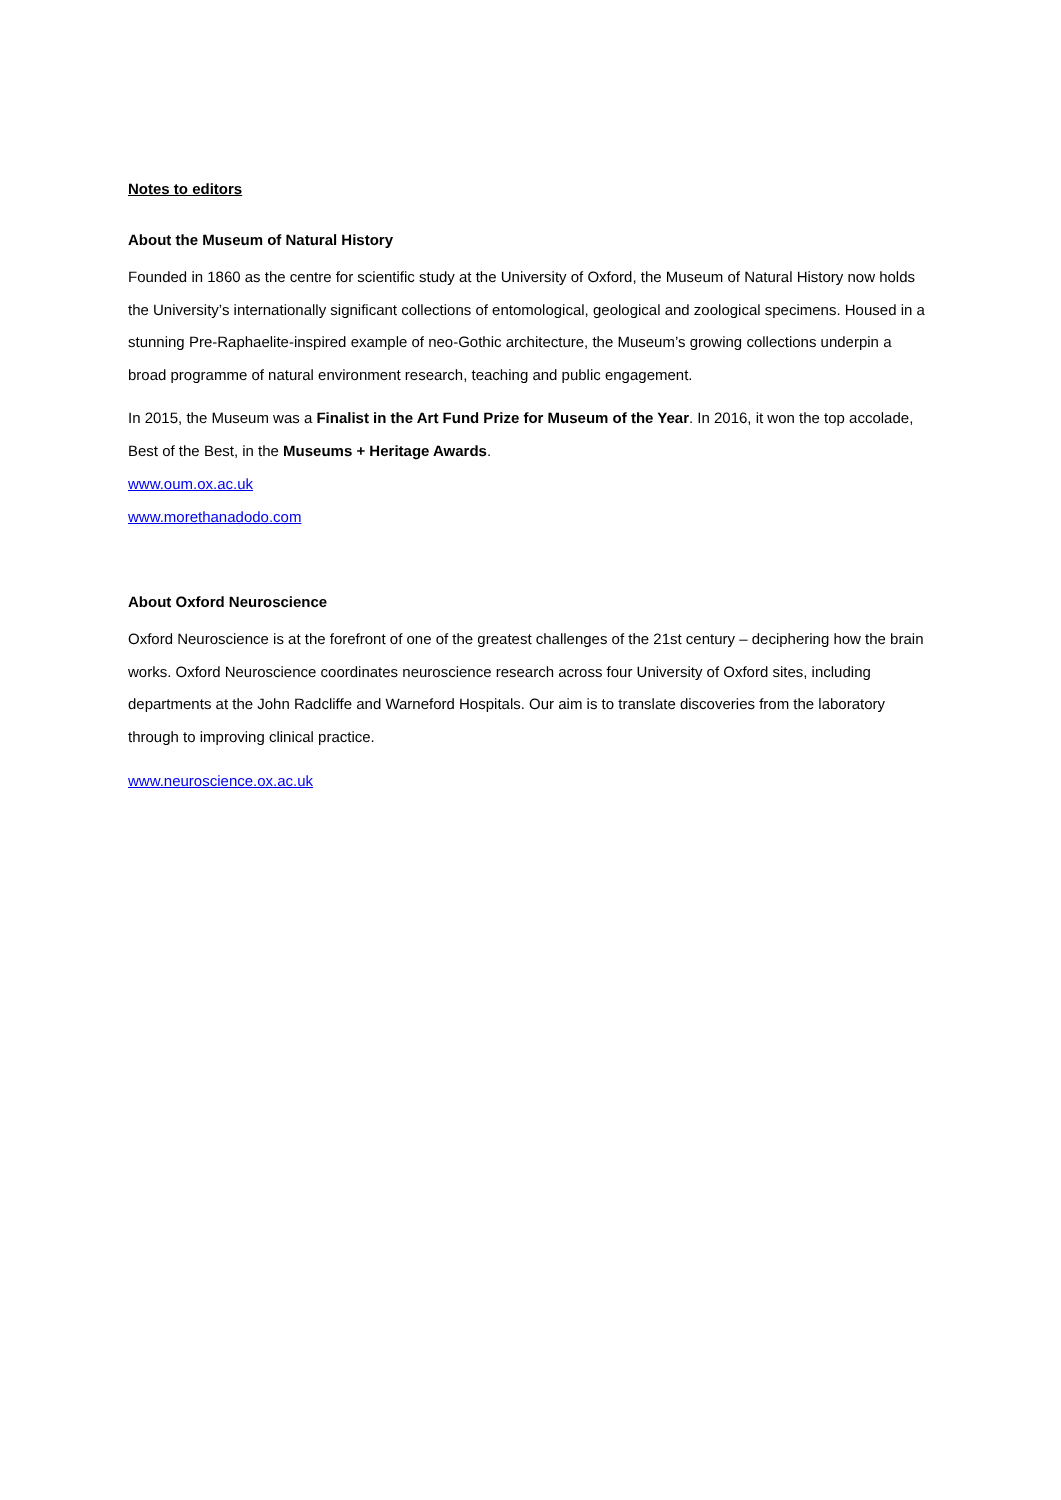Notes to editors
About the Museum of Natural History
Founded in 1860 as the centre for scientific study at the University of Oxford, the Museum of Natural History now holds the University’s internationally significant collections of entomological, geological and zoological specimens. Housed in a stunning Pre-Raphaelite-inspired example of neo-Gothic architecture, the Museum’s growing collections underpin a broad programme of natural environment research, teaching and public engagement.
In 2015, the Museum was a Finalist in the Art Fund Prize for Museum of the Year. In 2016, it won the top accolade, Best of the Best, in the Museums + Heritage Awards.
www.oum.ox.ac.uk
www.morethanadodo.com
About Oxford Neuroscience
Oxford Neuroscience is at the forefront of one of the greatest challenges of the 21st century – deciphering how the brain works. Oxford Neuroscience coordinates neuroscience research across four University of Oxford sites, including departments at the John Radcliffe and Warneford Hospitals. Our aim is to translate discoveries from the laboratory through to improving clinical practice.
www.neuroscience.ox.ac.uk